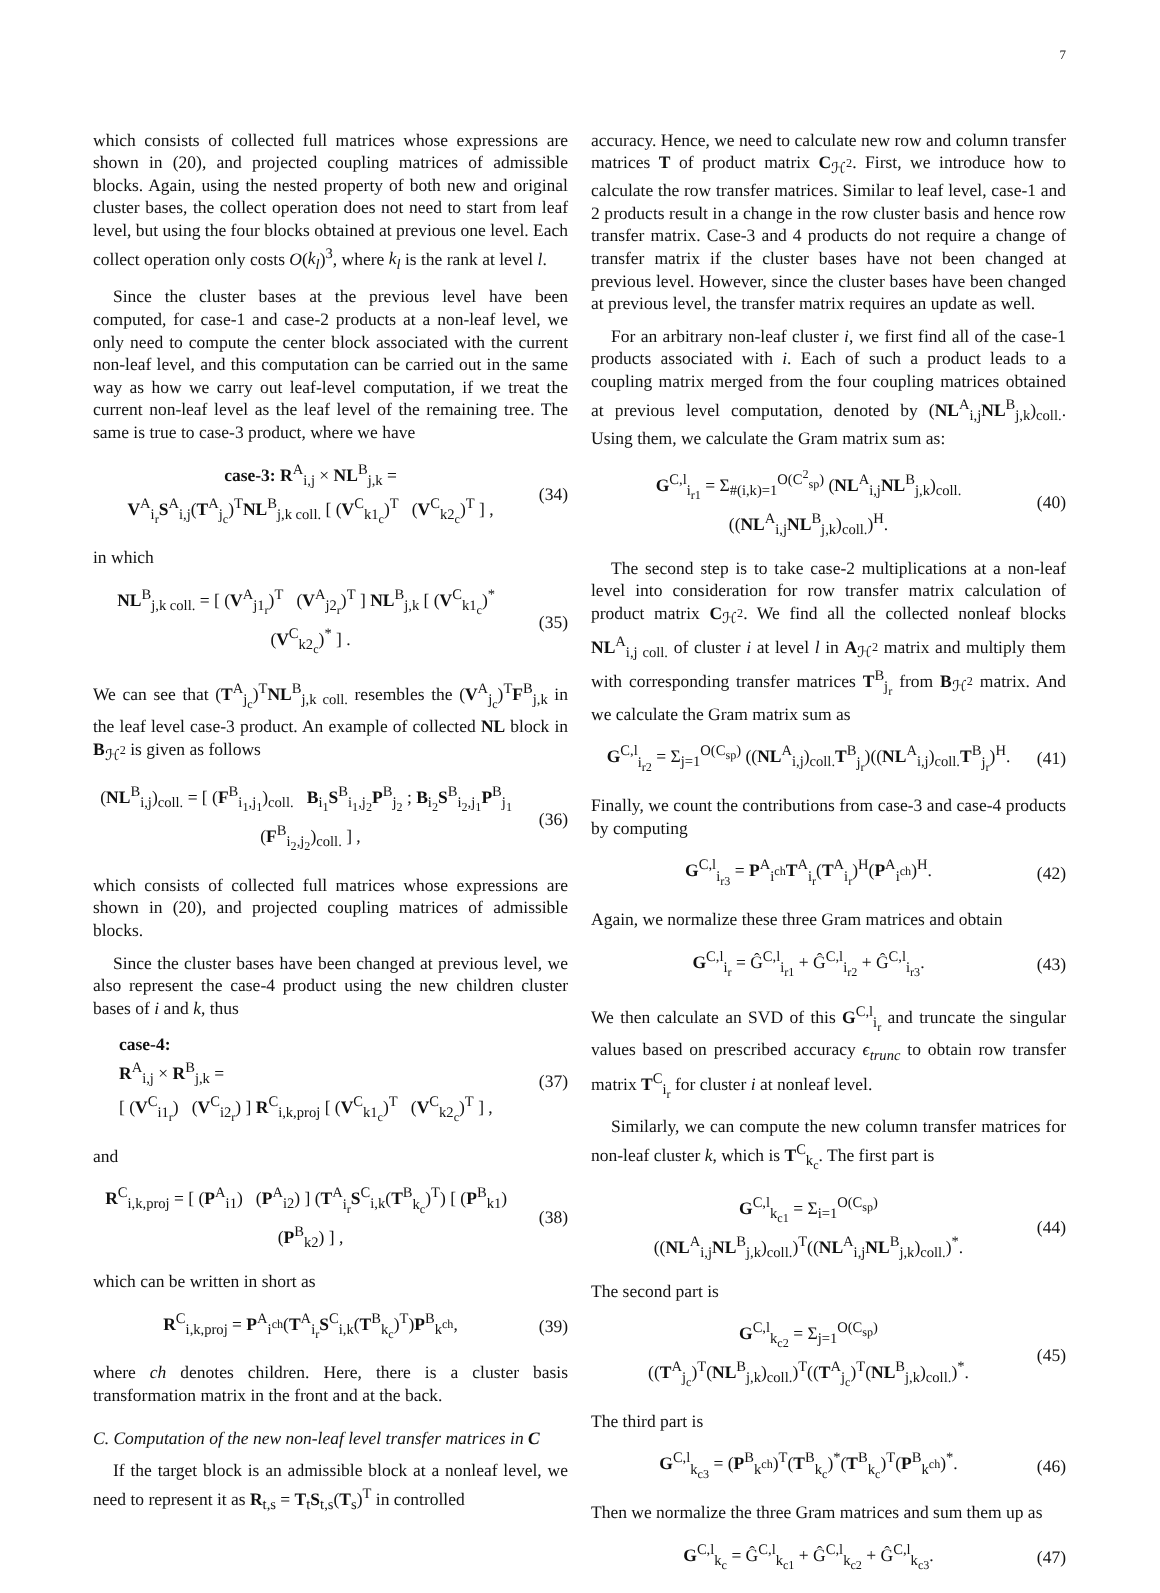7
which consists of collected full matrices whose expressions are shown in (20), and projected coupling matrices of admissible blocks. Again, using the nested property of both new and original cluster bases, the collect operation does not need to start from leaf level, but using the four blocks obtained at previous one level. Each collect operation only costs O(k<sub>l</sub>)<sup>3</sup>, where k<sub>l</sub> is the rank at level l.
Since the cluster bases at the previous level have been computed, for case-1 and case-2 products at a non-leaf level, we only need to compute the center block associated with the current non-leaf level, and this computation can be carried out in the same way as how we carry out leaf-level computation, if we treat the current non-leaf level as the leaf level of the remaining tree. The same is true to case-3 product, where we have
case-3: R<sup>A</sup><sub>i,j</sub> × NL<sup>B</sup><sub>j,k</sub> =
V<sup>A</sup><sub>i<sub>r</sub></sub>S<sup>A</sup><sub>i,j</sub>(T<sup>A</sup><sub>j<sub>c</sub></sub>)<sup>T</sup>NL<sup>B</sup><sub>j,k coll.</sub> [ (V<sup>C</sup><sub>k1<sub>c</sub></sub>)<sup>T</sup> (V<sup>C</sup><sub>k2<sub>c</sub></sub>)<sup>T</sup> ] ,
(34)
in which
NL<sup>B</sup><sub>j,k coll.</sub> = [ (V<sup>A</sup><sub>j1<sub>r</sub></sub>)<sup>T</sup> (V<sup>A</sup><sub>j2<sub>r</sub></sub>)<sup>T</sup> ] NL<sup>B</sup><sub>j,k</sub> [ (V<sup>C</sup><sub>k1<sub>c</sub></sub>)<sup>*</sup> (V<sup>C</sup><sub>k2<sub>c</sub></sub>)<sup>*</sup> ] .
(35)
We can see that (T<sup>A</sup><sub>j<sub>c</sub></sub>)<sup>T</sup>NL<sup>B</sup><sub>j,k coll.</sub> resembles the (V<sup>A</sup><sub>j<sub>c</sub></sub>)<sup>T</sup>F<sup>B</sup><sub>j,k</sub> in the leaf level case-3 product. An example of collected NL block in B<sub>ℋ<sup>2</sup></sub> is given as follows
(NL<sup>B</sup><sub>i,j</sub>)<sub>coll.</sub> = [ (F<sup>B</sup><sub>i<sub>1</sub>,j<sub>1</sub></sub>)<sub>coll.</sub> B<sub>i<sub>1</sub></sub>S<sup>B</sup><sub>i<sub>1</sub>,j<sub>2</sub></sub>P<sup>B</sup><sub>j<sub>2</sub></sub> ; B<sub>i<sub>2</sub></sub>S<sup>B</sup><sub>i<sub>2</sub>,j<sub>1</sub></sub>P<sup>B</sup><sub>j<sub>1</sub></sub> (F<sup>B</sup><sub>i<sub>2</sub>,j<sub>2</sub></sub>)<sub>coll.</sub> ] ,
(36)
which consists of collected full matrices whose expressions are shown in (20), and projected coupling matrices of admissible blocks.
Since the cluster bases have been changed at previous level, we also represent the case-4 product using the new children cluster bases of i and k, thus
case-4:
R<sup>A</sup><sub>i,j</sub> × R<sup>B</sup><sub>j,k</sub> =
[ (V<sup>C</sup><sub>i1<sub>r</sub></sub>) (V<sup>C</sup><sub>i2<sub>r</sub></sub>) ] R<sup>C</sup><sub>i,k,proj</sub> [ (V<sup>C</sup><sub>k1<sub>c</sub></sub>)<sup>T</sup> (V<sup>C</sup><sub>k2<sub>c</sub></sub>)<sup>T</sup> ] ,
(37)
and
R<sup>C</sup><sub>i,k,proj</sub> = [ (P<sup>A</sup><sub>i1</sub>) (P<sup>A</sup><sub>i2</sub>) ] (T<sup>A</sup><sub>i<sub>r</sub></sub>S<sup>C</sup><sub>i,k</sub>(T<sup>B</sup><sub>k<sub>c</sub></sub>)<sup>T</sup>) [ (P<sup>B</sup><sub>k1</sub>) (P<sup>B</sup><sub>k2</sub>) ] ,
(38)
which can be written in short as
R<sup>C</sup><sub>i,k,proj</sub> = P<sup>A</sup><sub>i<sup>ch</sup></sub>(T<sup>A</sup><sub>i<sub>r</sub></sub>S<sup>C</sup><sub>i,k</sub>(T<sup>B</sup><sub>k<sub>c</sub></sub>)<sup>T</sup>)P<sup>B</sup><sub>k<sup>ch</sup></sub>,
(39)
where ch denotes children. Here, there is a cluster basis transformation matrix in the front and at the back.
C. Computation of the new non-leaf level transfer matrices in C
If the target block is an admissible block at a nonleaf level, we need to represent it as R<sub>t,s</sub> = T<sub>t</sub>S<sub>t,s</sub>(T<sub>s</sub>)<sup>T</sup> in controlled
accuracy. Hence, we need to calculate new row and column transfer matrices T of product matrix C<sub>ℋ<sup>2</sup></sub>. First, we introduce how to calculate the row transfer matrices. Similar to leaf level, case-1 and 2 products result in a change in the row cluster basis and hence row transfer matrix. Case-3 and 4 products do not require a change of transfer matrix if the cluster bases have not been changed at previous level. However, since the cluster bases have been changed at previous level, the transfer matrix requires an update as well.
For an arbitrary non-leaf cluster i, we first find all of the case-1 products associated with i. Each of such a product leads to a coupling matrix merged from the four coupling matrices obtained at previous level computation, denoted by (NL<sup>A</sup><sub>i,j</sub>NL<sup>B</sup><sub>j,k</sub>)<sub>coll.</sub>. Using them, we calculate the Gram matrix sum as:
G<sup>C,l</sup><sub>i<sub>r1</sub></sub> = Σ<sub>#(i,k)=1</sub><sup>O(C<sup>2</sup><sub>sp</sub>)</sup> (NL<sup>A</sup><sub>i,j</sub>NL<sup>B</sup><sub>j,k</sub>)<sub>coll.</sub>((NL<sup>A</sup><sub>i,j</sub>NL<sup>B</sup><sub>j,k</sub>)<sub>coll.</sub>)<sup>H</sup>.
(40)
The second step is to take case-2 multiplications at a non-leaf level into consideration for row transfer matrix calculation of product matrix C<sub>ℋ<sup>2</sup></sub>. We find all the collected nonleaf blocks NL<sup>A</sup><sub>i,j coll.</sub> of cluster i at level l in A<sub>ℋ<sup>2</sup></sub> matrix and multiply them with corresponding transfer matrices T<sup>B</sup><sub>j<sub>r</sub></sub> from B<sub>ℋ<sup>2</sup></sub> matrix. And we calculate the Gram matrix sum as
G<sup>C,l</sup><sub>i<sub>r2</sub></sub> = Σ<sub>j=1</sub><sup>O(C<sub>sp</sub>)</sup> ((NL<sup>A</sup><sub>i,j</sub>)<sub>coll.</sub>T<sup>B</sup><sub>j<sub>r</sub></sub>)((NL<sup>A</sup><sub>i,j</sub>)<sub>coll.</sub>T<sup>B</sup><sub>j<sub>r</sub></sub>)<sup>H</sup>.
(41)
Finally, we count the contributions from case-3 and case-4 products by computing
G<sup>C,l</sup><sub>i<sub>r3</sub></sub> = P<sup>A</sup><sub>i<sup>ch</sup></sub>T<sup>A</sup><sub>i<sub>r</sub></sub>(T<sup>A</sup><sub>i<sub>r</sub></sub>)<sup>H</sup>(P<sup>A</sup><sub>i<sup>ch</sup></sub>)<sup>H</sup>.
(42)
Again, we normalize these three Gram matrices and obtain
G<sup>C,l</sup><sub>i<sub>r</sub></sub> = Ĝ<sup>C,l</sup><sub>i<sub>r1</sub></sub> + Ĝ<sup>C,l</sup><sub>i<sub>r2</sub></sub> + Ĝ<sup>C,l</sup><sub>i<sub>r3</sub></sub>.
(43)
We then calculate an SVD of this G<sup>C,l</sup><sub>i<sub>r</sub></sub> and truncate the singular values based on prescribed accuracy ϵ<sub>trunc</sub> to obtain row transfer matrix T<sup>C</sup><sub>i<sub>r</sub></sub> for cluster i at nonleaf level.
Similarly, we can compute the new column transfer matrices for non-leaf cluster k, which is T<sup>C</sup><sub>k<sub>c</sub></sub>. The first part is
G<sup>C,l</sup><sub>k<sub>c1</sub></sub> = Σ<sub>i=1</sub><sup>O(C<sub>sp</sub>)</sup> ((NL<sup>A</sup><sub>i,j</sub>NL<sup>B</sup><sub>j,k</sub>)<sub>coll.</sub>)<sup>T</sup>((NL<sup>A</sup><sub>i,j</sub>NL<sup>B</sup><sub>j,k</sub>)<sub>coll.</sub>)<sup>*</sup>.
(44)
The second part is
G<sup>C,l</sup><sub>k<sub>c2</sub></sub> = Σ<sub>j=1</sub><sup>O(C<sub>sp</sub>)</sup> ((T<sup>A</sup><sub>j<sub>c</sub></sub>)<sup>T</sup>(NL<sup>B</sup><sub>j,k</sub>)<sub>coll.</sub>)<sup>T</sup>((T<sup>A</sup><sub>j<sub>c</sub></sub>)<sup>T</sup>(NL<sup>B</sup><sub>j,k</sub>)<sub>coll.</sub>)<sup>*</sup>.
(45)
The third part is
G<sup>C,l</sup><sub>k<sub>c3</sub></sub> = (P<sup>B</sup><sub>k<sup>ch</sup></sub>)<sup>T</sup>(T<sup>B</sup><sub>k<sub>c</sub></sub>)<sup>*</sup>(T<sup>B</sup><sub>k<sub>c</sub></sub>)<sup>T</sup>(P<sup>B</sup><sub>k<sup>ch</sup></sub>)<sup>*</sup>.
(46)
Then we normalize the three Gram matrices and sum them up as
G<sup>C,l</sup><sub>k<sub>c</sub></sub> = Ĝ<sup>C,l</sup><sub>k<sub>c1</sub></sub> + Ĝ<sup>C,l</sup><sub>k<sub>c2</sub></sub> + Ĝ<sup>C,l</sup><sub>k<sub>c3</sub></sub>.
(47)